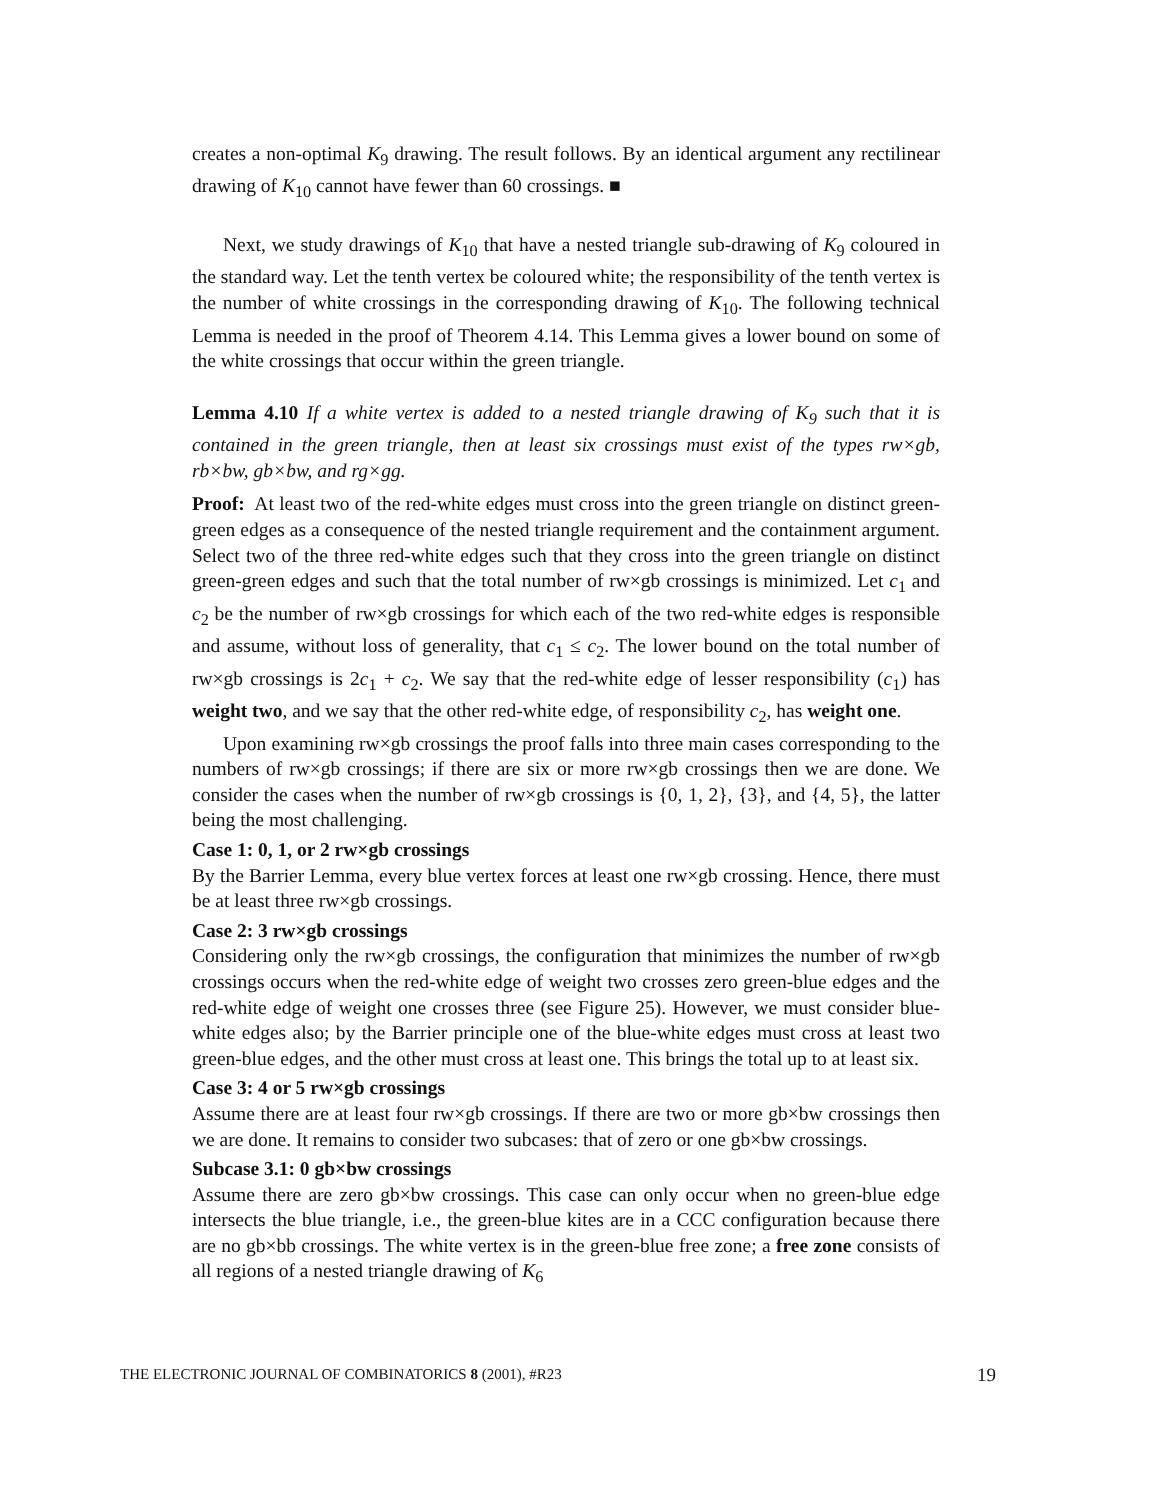creates a non-optimal K<sub>9</sub> drawing. The result follows. By an identical argument any rectilinear drawing of K<sub>10</sub> cannot have fewer than 60 crossings. ■
Next, we study drawings of K<sub>10</sub> that have a nested triangle sub-drawing of K<sub>9</sub> coloured in the standard way. Let the tenth vertex be coloured white; the responsibility of the tenth vertex is the number of white crossings in the corresponding drawing of K<sub>10</sub>. The following technical Lemma is needed in the proof of Theorem 4.14. This Lemma gives a lower bound on some of the white crossings that occur within the green triangle.
Lemma 4.10 If a white vertex is added to a nested triangle drawing of K<sub>9</sub> such that it is contained in the green triangle, then at least six crossings must exist of the types rw×gb, rb×bw, gb×bw, and rg×gg.
Proof: At least two of the red-white edges must cross into the green triangle on distinct green-green edges as a consequence of the nested triangle requirement and the containment argument. Select two of the three red-white edges such that they cross into the green triangle on distinct green-green edges and such that the total number of rw×gb crossings is minimized. Let c<sub>1</sub> and c<sub>2</sub> be the number of rw×gb crossings for which each of the two red-white edges is responsible and assume, without loss of generality, that c<sub>1</sub> ≤ c<sub>2</sub>. The lower bound on the total number of rw×gb crossings is 2c<sub>1</sub> + c<sub>2</sub>. We say that the red-white edge of lesser responsibility (c<sub>1</sub>) has weight two, and we say that the other red-white edge, of responsibility c<sub>2</sub>, has weight one.
Upon examining rw×gb crossings the proof falls into three main cases corresponding to the numbers of rw×gb crossings; if there are six or more rw×gb crossings then we are done. We consider the cases when the number of rw×gb crossings is {0, 1, 2}, {3}, and {4, 5}, the latter being the most challenging.
Case 1: 0, 1, or 2 rw×gb crossings
By the Barrier Lemma, every blue vertex forces at least one rw×gb crossing. Hence, there must be at least three rw×gb crossings.
Case 2: 3 rw×gb crossings
Considering only the rw×gb crossings, the configuration that minimizes the number of rw×gb crossings occurs when the red-white edge of weight two crosses zero green-blue edges and the red-white edge of weight one crosses three (see Figure 25). However, we must consider blue-white edges also; by the Barrier principle one of the blue-white edges must cross at least two green-blue edges, and the other must cross at least one. This brings the total up to at least six.
Case 3: 4 or 5 rw×gb crossings
Assume there are at least four rw×gb crossings. If there are two or more gb×bw crossings then we are done. It remains to consider two subcases: that of zero or one gb×bw crossings.
Subcase 3.1: 0 gb×bw crossings
Assume there are zero gb×bw crossings. This case can only occur when no green-blue edge intersects the blue triangle, i.e., the green-blue kites are in a CCC configuration because there are no gb×bb crossings. The white vertex is in the green-blue free zone; a free zone consists of all regions of a nested triangle drawing of K<sub>6</sub>
THE ELECTRONIC JOURNAL OF COMBINATORICS 8 (2001), #R23 19